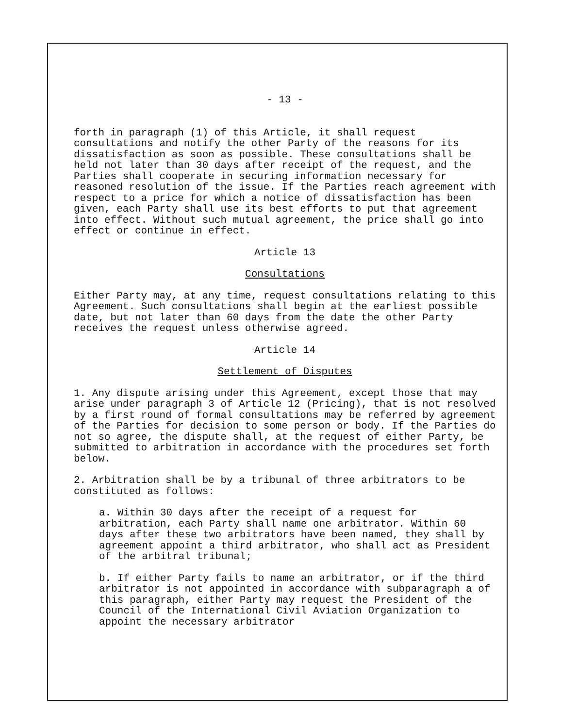- 13 -
forth in paragraph (1) of this Article, it shall request consultations and notify the other Party of the reasons for its dissatisfaction as soon as possible. These consultations shall be held not later than 30 days after receipt of the request, and the Parties shall cooperate in securing information necessary for reasoned resolution of the issue. If the Parties reach agreement with respect to a price for which a notice of dissatisfaction has been given, each Party shall use its best efforts to put that agreement into effect. Without such mutual agreement, the price shall go into effect or continue in effect.
Article 13
Consultations
Either Party may, at any time, request consultations relating to this Agreement. Such consultations shall begin at the earliest possible date, but not later than 60 days from the date the other Party receives the request unless otherwise agreed.
Article 14
Settlement of Disputes
1. Any dispute arising under this Agreement, except those that may arise under paragraph 3 of Article 12 (Pricing), that is not resolved by a first round of formal consultations may be referred by agreement of the Parties for decision to some person or body. If the Parties do not so agree, the dispute shall, at the request of either Party, be submitted to arbitration in accordance with the procedures set forth below.
2. Arbitration shall be by a tribunal of three arbitrators to be constituted as follows:
a. Within 30 days after the receipt of a request for arbitration, each Party shall name one arbitrator. Within 60 days after these two arbitrators have been named, they shall by agreement appoint a third arbitrator, who shall act as President of the arbitral tribunal;
b. If either Party fails to name an arbitrator, or if the third arbitrator is not appointed in accordance with subparagraph a of this paragraph, either Party may request the President of the Council of the International Civil Aviation Organization to appoint the necessary arbitrator